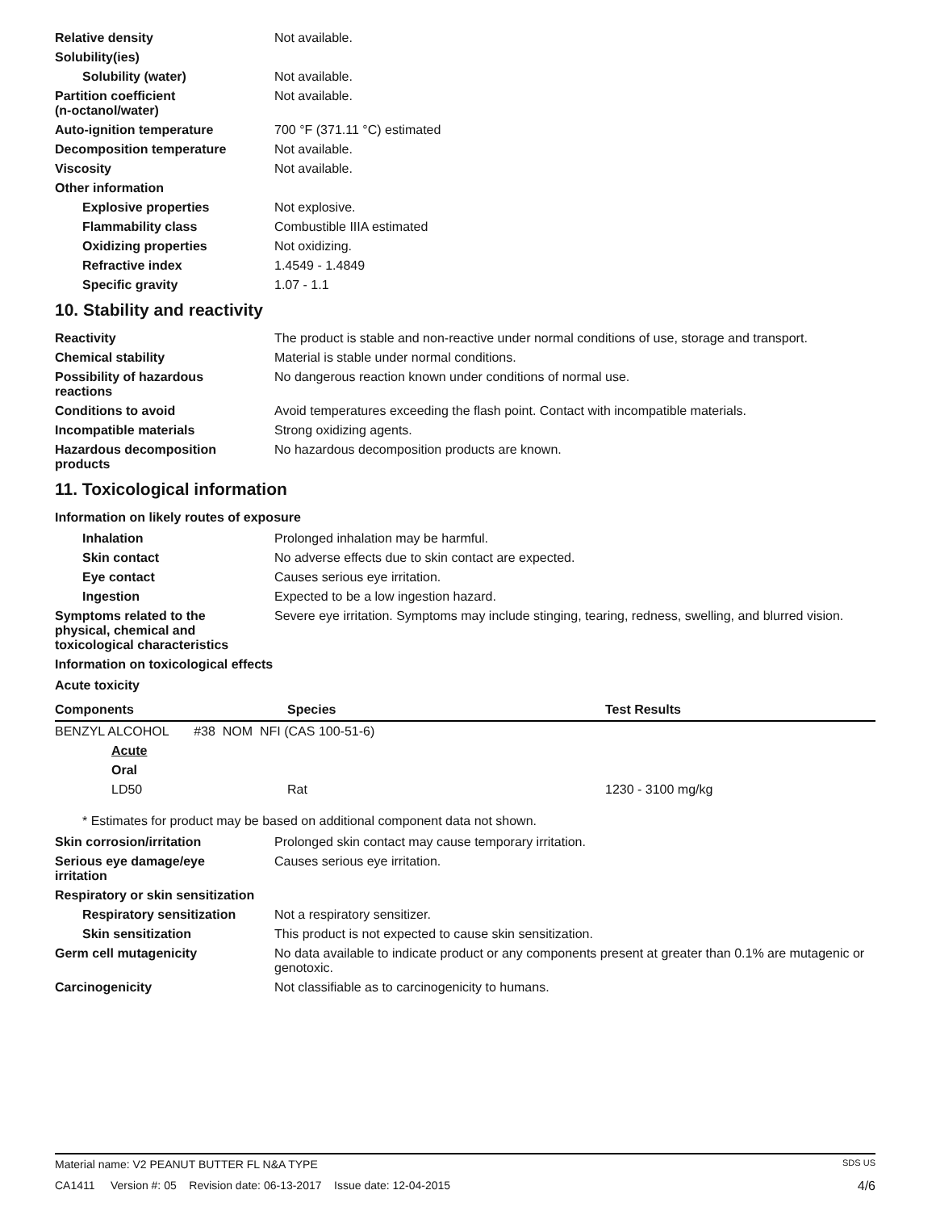Relative density Not available.
Solubility(ies)
Solubility (water) Not available.
Partition coefficient
(n-octanol/water)
Not available.
Auto-ignition temperature 700 °F (371.11 °C) estimated
Decomposition temperature Not available.
Viscosity Not available.
Other information
Explosive properties Not explosive.
Flammability class Combustible IIIA estimated
Oxidizing properties Not oxidizing.
Refractive index 1.4549 - 1.4849
Specific gravity 1.07 - 1.1
10. Stability and reactivity
Reactivity The product is stable and non-reactive under normal conditions of use, storage and transport.
Chemical stability Material is stable under normal conditions.
Possibility of hazardous
reactions
No dangerous reaction known under conditions of normal use.
Conditions to avoid Avoid temperatures exceeding the flash point. Contact with incompatible materials.
Incompatible materials Strong oxidizing agents.
Hazardous decomposition
products
No hazardous decomposition products are known.
11. Toxicological information
Information on likely routes of exposure
Inhalation Prolonged inhalation may be harmful.
Skin contact No adverse effects due to skin contact are expected.
Eye contact Causes serious eye irritation.
Ingestion Expected to be a low ingestion hazard.
Symptoms related to the
physical, chemical and
toxicological characteristics
Severe eye irritation. Symptoms may include stinging, tearing, redness, swelling, and blurred vision.
Information on toxicological effects
Acute toxicity
| Components | Species | Test Results |
| --- | --- | --- |
| BENZYL ALCOHOL #38 NOM NFI (CAS 100-51-6) | | |
| Acute | | |
| Oral | | |
| LD50 | Rat | 1230 - 3100 mg/kg |
* Estimates for product may be based on additional component data not shown.
Skin corrosion/irritation Prolonged skin contact may cause temporary irritation.
Serious eye damage/eye
irritation
Causes serious eye irritation.
Respiratory or skin sensitization
Respiratory sensitization
Not a respiratory sensitizer.
Skin sensitization This product is not expected to cause skin sensitization.
Germ cell mutagenicity No data available to indicate product or any components present at greater than 0.1% are mutagenic or genotoxic.
Carcinogenicity Not classifiable as to carcinogenicity to humans.
Material name: V2 PEANUT BUTTER FL N&A TYPE SDS US
CA1411 Version #: 05 Revision date: 06-13-2017 Issue date: 12-04-2015 4/6